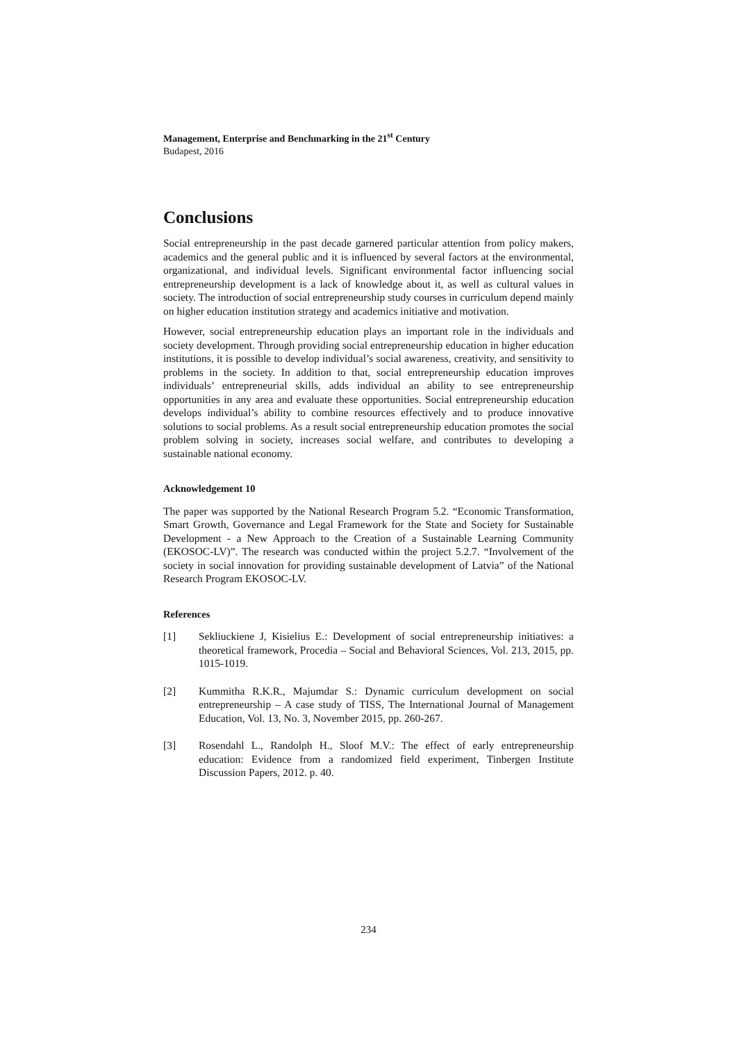Management, Enterprise and Benchmarking in the 21<sup>st</sup> Century
Budapest, 2016
Conclusions
Social entrepreneurship in the past decade garnered particular attention from policy makers, academics and the general public and it is influenced by several factors at the environmental, organizational, and individual levels. Significant environmental factor influencing social entrepreneurship development is a lack of knowledge about it, as well as cultural values in society. The introduction of social entrepreneurship study courses in curriculum depend mainly on higher education institution strategy and academics initiative and motivation.
However, social entrepreneurship education plays an important role in the individuals and society development. Through providing social entrepreneurship education in higher education institutions, it is possible to develop individual’s social awareness, creativity, and sensitivity to problems in the society. In addition to that, social entrepreneurship education improves individuals’ entrepreneurial skills, adds individual an ability to see entrepreneurship opportunities in any area and evaluate these opportunities. Social entrepreneurship education develops individual’s ability to combine resources effectively and to produce innovative solutions to social problems. As a result social entrepreneurship education promotes the social problem solving in society, increases social welfare, and contributes to developing a sustainable national economy.
Acknowledgement 10
The paper was supported by the National Research Program 5.2. “Economic Transformation, Smart Growth, Governance and Legal Framework for the State and Society for Sustainable Development - a New Approach to the Creation of a Sustainable Learning Community (EKOSOC-LV)”. The research was conducted within the project 5.2.7. “Involvement of the society in social innovation for providing sustainable development of Latvia” of the National Research Program EKOSOC-LV.
References
[1] Sekliuckiene J, Kisielius E.: Development of social entrepreneurship initiatives: a theoretical framework, Procedia – Social and Behavioral Sciences, Vol. 213, 2015, pp. 1015-1019.
[2] Kummitha R.K.R., Majumdar S.: Dynamic curriculum development on social entrepreneurship – A case study of TISS, The International Journal of Management Education, Vol. 13, No. 3, November 2015, pp. 260-267.
[3] Rosendahl L., Randolph H., Sloof M.V.: The effect of early entrepreneurship education: Evidence from a randomized field experiment, Tinbergen Institute Discussion Papers, 2012. p. 40.
234